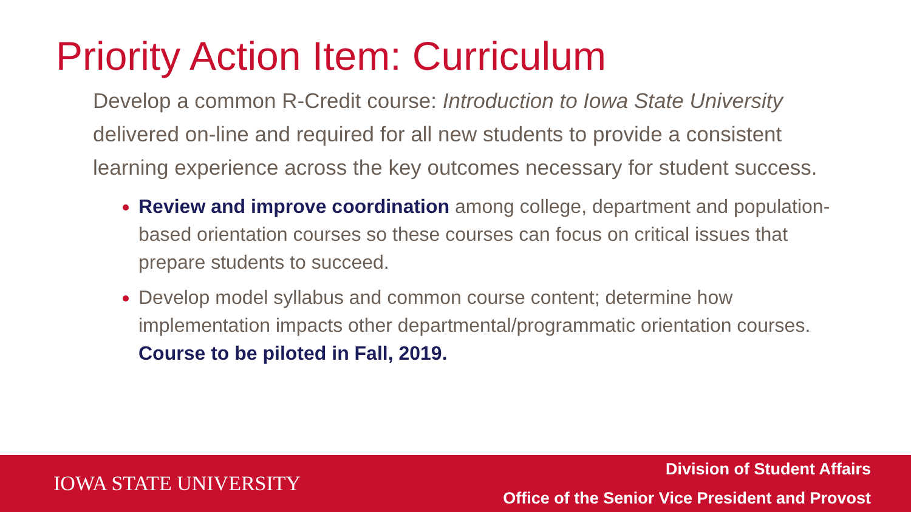Priority Action Item: Curriculum
Develop a common R-Credit course: Introduction to Iowa State University delivered on-line and required for all new students to provide a consistent learning experience across the key outcomes necessary for student success.
Review and improve coordination among college, department and population-based orientation courses so these courses can focus on critical issues that prepare students to succeed.
Develop model syllabus and common course content; determine how implementation impacts other departmental/programmatic orientation courses. Course to be piloted in Fall, 2019.
IOWA STATE UNIVERSITY
Division of Student Affairs
Office of the Senior Vice President and Provost